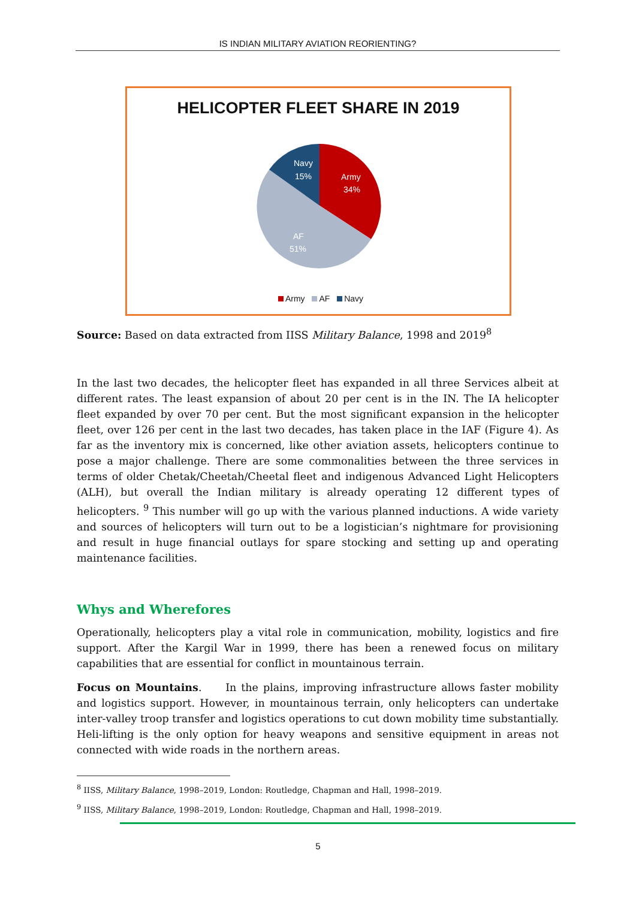IS INDIAN MILITARY AVIATION REORIENTING?
HELICOPTER FLEET SHARE IN 2019
Navy
15%
Army
34%
AF
51%
Army AF Navy
Source: Based on data extracted from IISS Military Balance, 1998 and 2019<sup>8</sup>
In the last two decades, the helicopter fleet has expanded in all three Services albeit at different rates. The least expansion of about 20 per cent is in the IN. The IA helicopter fleet expanded by over 70 per cent. But the most significant expansion in the helicopter fleet, over 126 per cent in the last two decades, has taken place in the IAF (Figure 4). As far as the inventory mix is concerned, like other aviation assets, helicopters continue to pose a major challenge. There are some commonalities between the three services in terms of older Chetak/Cheetah/Cheetal fleet and indigenous Advanced Light Helicopters (ALH), but overall the Indian military is already operating 12 different types of helicopters. <sup>9</sup> This number will go up with the various planned inductions. A wide variety and sources of helicopters will turn out to be a logistician’s nightmare for provisioning and result in huge financial outlays for spare stocking and setting up and operating maintenance facilities.
Whys and Wherefores
Operationally, helicopters play a vital role in communication, mobility, logistics and fire support. After the Kargil War in 1999, there has been a renewed focus on military capabilities that are essential for conflict in mountainous terrain.
Focus on Mountains. In the plains, improving infrastructure allows faster mobility and logistics support. However, in mountainous terrain, only helicopters can undertake inter-valley troop transfer and logistics operations to cut down mobility time substantially. Heli-lifting is the only option for heavy weapons and sensitive equipment in areas not connected with wide roads in the northern areas.
<sup>8</sup> IISS, Military Balance, 1998–2019, London: Routledge, Chapman and Hall, 1998–2019.
<sup>9</sup> IISS, Military Balance, 1998–2019, London: Routledge, Chapman and Hall, 1998–2019.
5